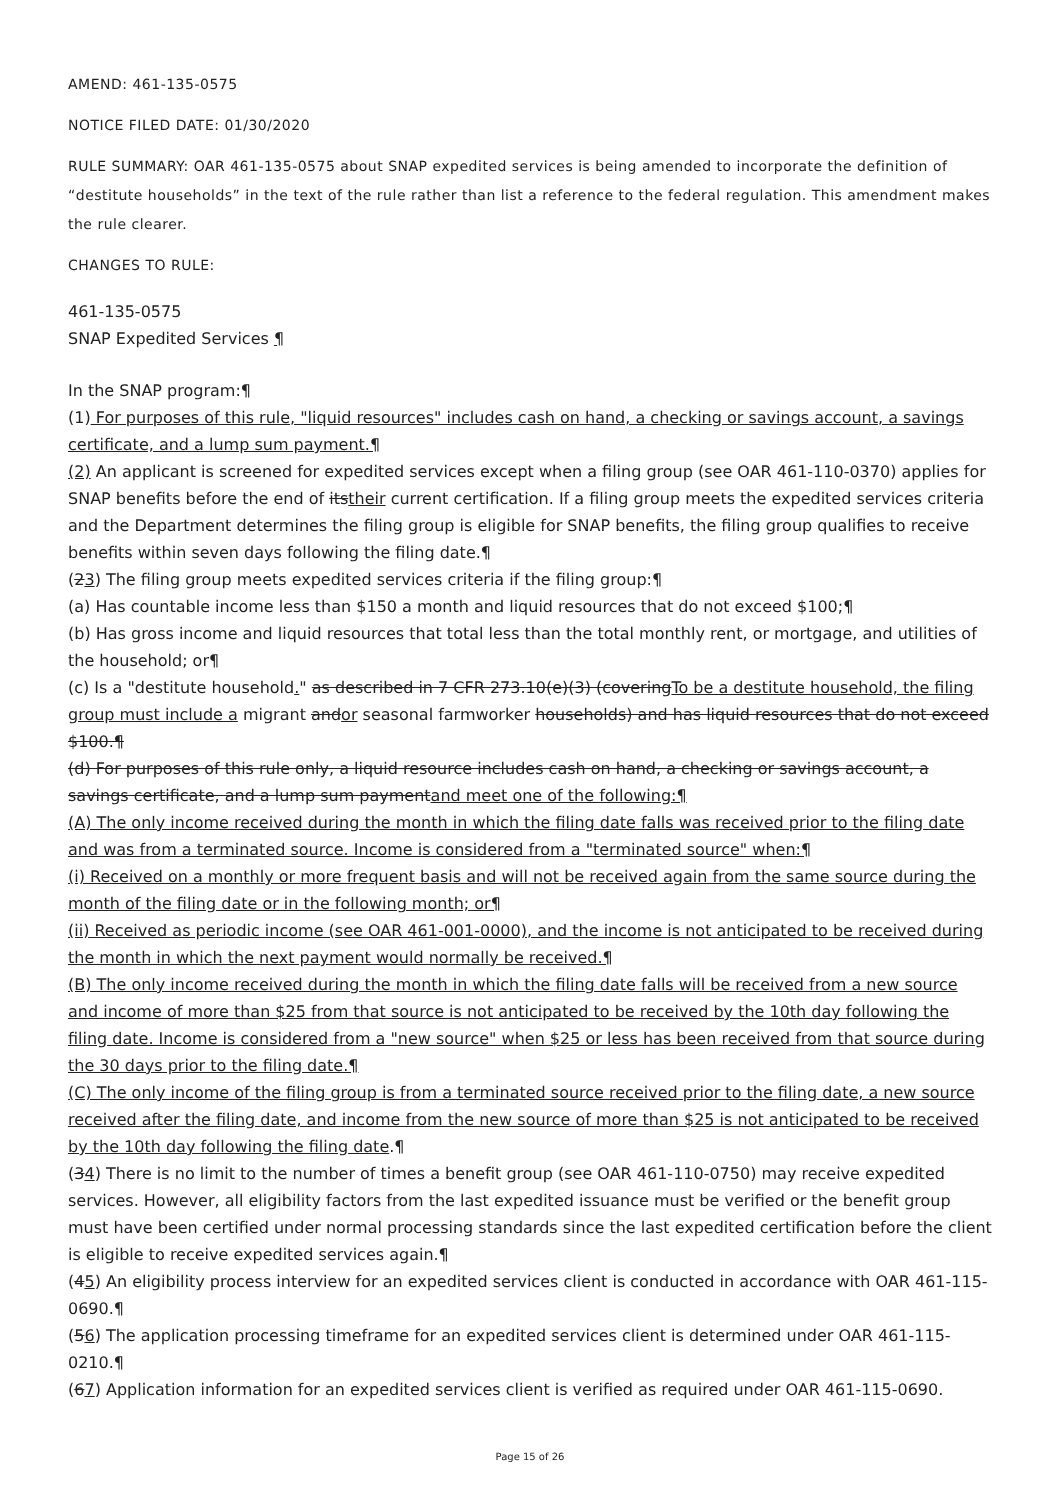AMEND: 461-135-0575
NOTICE FILED DATE: 01/30/2020
RULE SUMMARY: OAR 461-135-0575 about SNAP expedited services is being amended to incorporate the definition of “destitute households” in the text of the rule rather than list a reference to the federal regulation. This amendment makes the rule clearer.
CHANGES TO RULE:
461-135-0575
SNAP Expedited Services ¶
In the SNAP program:¶
(1) For purposes of this rule, "liquid resources" includes cash on hand, a checking or savings account, a savings certificate, and a lump sum payment.¶
(2) An applicant is screened for expedited services except when a filing group (see OAR 461-110-0370) applies for SNAP benefits before the end of itstheir current certification. If a filing group meets the expedited services criteria and the Department determines the filing group is eligible for SNAP benefits, the filing group qualifies to receive benefits within seven days following the filing date.¶
(23) The filing group meets expedited services criteria if the filing group:¶
(a) Has countable income less than $150 a month and liquid resources that do not exceed $100;¶
(b) Has gross income and liquid resources that total less than the total monthly rent, or mortgage, and utilities of the household; or¶
(c) Is a "destitute household." as described in 7 CFR 273.10(e)(3) (coveringTo be a destitute household, the filing group must include a migrant andor seasonal farmworker households) and has liquid resources that do not exceed $100.¶
(d) For purposes of this rule only, a liquid resource includes cash on hand, a checking or savings account, a savings certificate, and a lump sum paymentand meet one of the following:¶
(A) The only income received during the month in which the filing date falls was received prior to the filing date and was from a terminated source. Income is considered from a "terminated source" when:¶
(i) Received on a monthly or more frequent basis and will not be received again from the same source during the month of the filing date or in the following month; or¶
(ii) Received as periodic income (see OAR 461-001-0000), and the income is not anticipated to be received during the month in which the next payment would normally be received.¶
(B) The only income received during the month in which the filing date falls will be received from a new source and income of more than $25 from that source is not anticipated to be received by the 10th day following the filing date. Income is considered from a "new source" when $25 or less has been received from that source during the 30 days prior to the filing date.¶
(C) The only income of the filing group is from a terminated source received prior to the filing date, a new source received after the filing date, and income from the new source of more than $25 is not anticipated to be received by the 10th day following the filing date.¶
(34) There is no limit to the number of times a benefit group (see OAR 461-110-0750) may receive expedited services. However, all eligibility factors from the last expedited issuance must be verified or the benefit group must have been certified under normal processing standards since the last expedited certification before the client is eligible to receive expedited services again.¶
(45) An eligibility process interview for an expedited services client is conducted in accordance with OAR 461-115-0690.¶
(56) The application processing timeframe for an expedited services client is determined under OAR 461-115-0210.¶
(67) Application information for an expedited services client is verified as required under OAR 461-115-0690.
Page 15 of 26